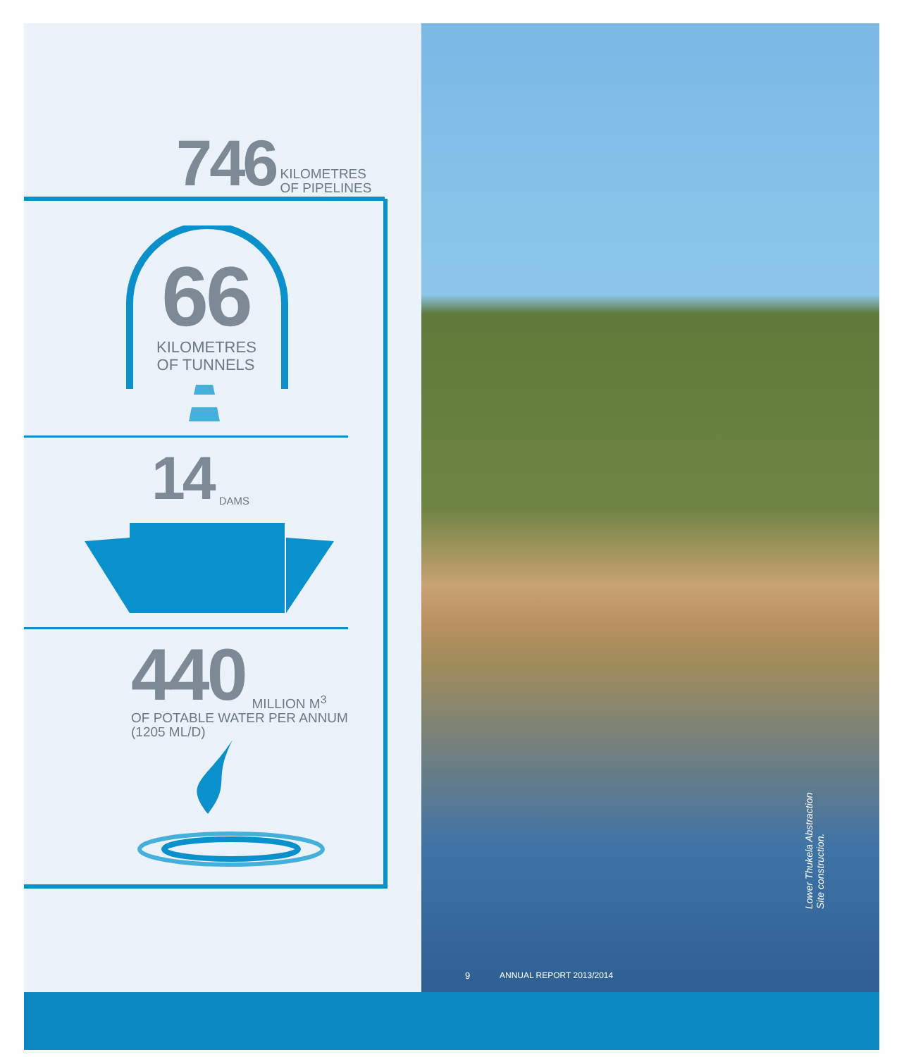746 KILOMETRES
OF PIPELINES
66
KILOMETRES
OF TUNNELS
14 DAMS
440 MILLION M<sup>3</sup>
OF POTABLE WATER PER ANNUM
(1205 ML/D)
Lower Thukela Abstraction
Site construction.
9 ANNUAL REPORT 2013/2014